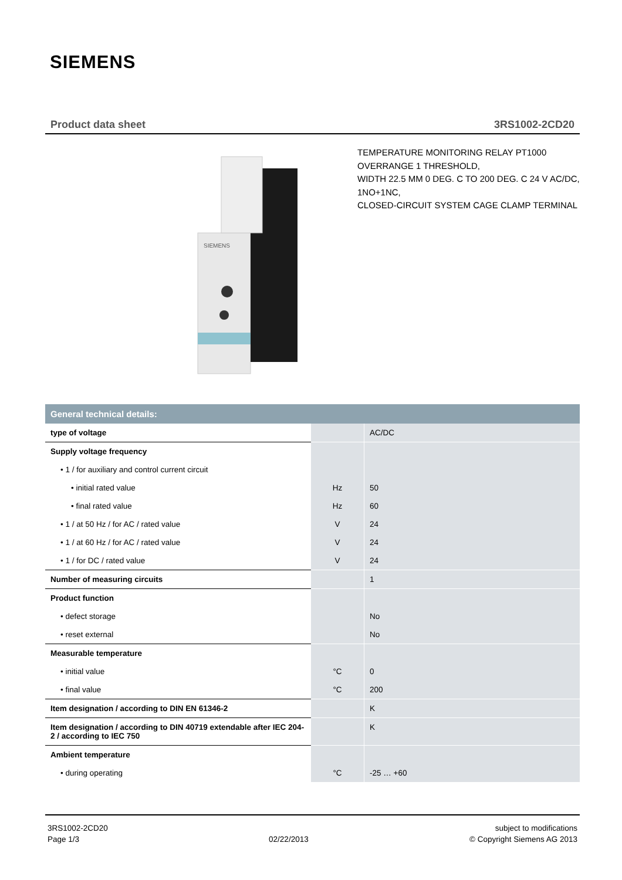SIEMENS
Product data sheet 3RS1002-2CD20
SIEMENS
TEMPERATURE MONITORING RELAY PT1000
OVERRANGE 1 THRESHOLD,
WIDTH 22.5 MM 0 DEG. C TO 200 DEG. C 24 V AC/DC,
1NO+1NC,
CLOSED-CIRCUIT SYSTEM CAGE CLAMP TERMINAL
| General technical details: | | |
| --- | --- | --- |
| type of voltage | | AC/DC |
| Supply voltage frequency | | |
| • 1 / for auxiliary and control current circuit | | |
| • initial rated value | Hz | 50 |
| • final rated value | Hz | 60 |
| • 1 / at 50 Hz / for AC / rated value | V | 24 |
| • 1 / at 60 Hz / for AC / rated value | V | 24 |
| • 1 / for DC / rated value | V | 24 |
| Number of measuring circuits | | 1 |
| Product function | | |
| • defect storage | | No |
| • reset external | | No |
| Measurable temperature | | |
| • initial value | °C | 0 |
| • final value | °C | 200 |
| Item designation / according to DIN EN 61346-2 | | K |
| Item designation / according to DIN 40719 extendable after IEC 204-2 / according to IEC 750 | | K |
| Ambient temperature | | |
| • during operating | °C | -25 … +60 |
3RS1002-2CD20
Page 1/3
02/22/2013 subject to modifications
© Copyright Siemens AG 2013